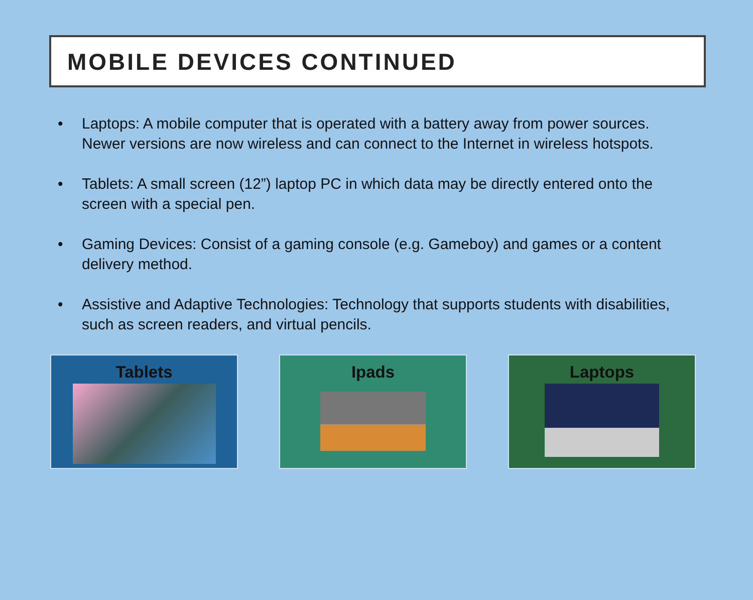MOBILE DEVICES CONTINUED
• Laptops: A mobile computer that is operated with a battery away from power sources. Newer versions are now wireless and can connect to the Internet in wireless hotspots.
• Tablets: A small screen (12”) laptop PC in which data may be directly entered onto the screen with a special pen.
• Gaming Devices: Consist of a gaming console (e.g. Gameboy) and games or a content delivery method.
• Assistive and Adaptive Technologies: Technology that supports students with disabilities, such as screen readers, and virtual pencils.
Tablets Ipads Laptops